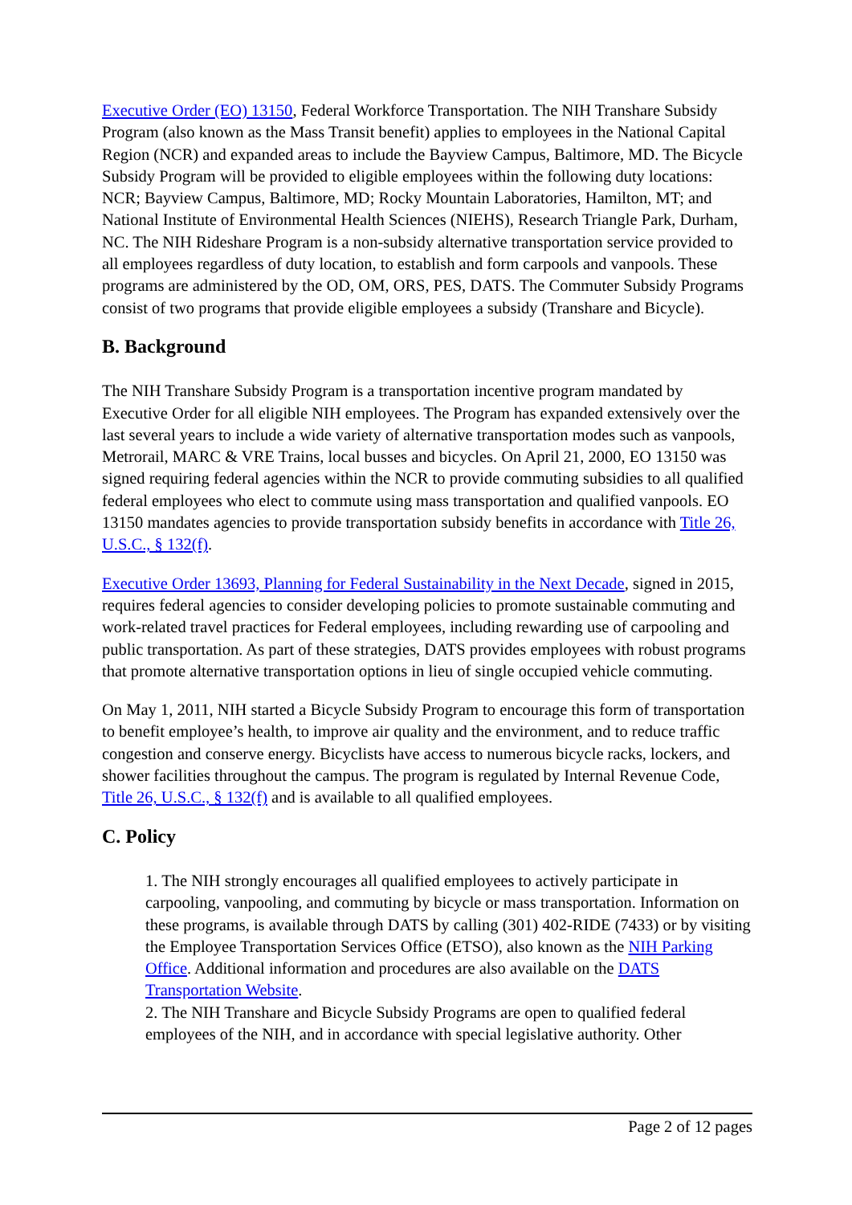Executive Order (EO) 13150, Federal Workforce Transportation. The NIH Transhare Subsidy Program (also known as the Mass Transit benefit) applies to employees in the National Capital Region (NCR) and expanded areas to include the Bayview Campus, Baltimore, MD. The Bicycle Subsidy Program will be provided to eligible employees within the following duty locations: NCR; Bayview Campus, Baltimore, MD; Rocky Mountain Laboratories, Hamilton, MT; and National Institute of Environmental Health Sciences (NIEHS), Research Triangle Park, Durham, NC. The NIH Rideshare Program is a non-subsidy alternative transportation service provided to all employees regardless of duty location, to establish and form carpools and vanpools. These programs are administered by the OD, OM, ORS, PES, DATS. The Commuter Subsidy Programs consist of two programs that provide eligible employees a subsidy (Transhare and Bicycle).
B. Background
The NIH Transhare Subsidy Program is a transportation incentive program mandated by Executive Order for all eligible NIH employees. The Program has expanded extensively over the last several years to include a wide variety of alternative transportation modes such as vanpools, Metrorail, MARC & VRE Trains, local busses and bicycles. On April 21, 2000, EO 13150 was signed requiring federal agencies within the NCR to provide commuting subsidies to all qualified federal employees who elect to commute using mass transportation and qualified vanpools. EO 13150 mandates agencies to provide transportation subsidy benefits in accordance with Title 26, U.S.C., § 132(f).
Executive Order 13693, Planning for Federal Sustainability in the Next Decade, signed in 2015, requires federal agencies to consider developing policies to promote sustainable commuting and work-related travel practices for Federal employees, including rewarding use of carpooling and public transportation. As part of these strategies, DATS provides employees with robust programs that promote alternative transportation options in lieu of single occupied vehicle commuting.
On May 1, 2011, NIH started a Bicycle Subsidy Program to encourage this form of transportation to benefit employee’s health, to improve air quality and the environment, and to reduce traffic congestion and conserve energy. Bicyclists have access to numerous bicycle racks, lockers, and shower facilities throughout the campus. The program is regulated by Internal Revenue Code, Title 26, U.S.C., § 132(f) and is available to all qualified employees.
C. Policy
1. The NIH strongly encourages all qualified employees to actively participate in carpooling, vanpooling, and commuting by bicycle or mass transportation. Information on these programs, is available through DATS by calling (301) 402-RIDE (7433) or by visiting the Employee Transportation Services Office (ETSO), also known as the NIH Parking Office. Additional information and procedures are also available on the DATS Transportation Website.
2. The NIH Transhare and Bicycle Subsidy Programs are open to qualified federal employees of the NIH, and in accordance with special legislative authority. Other
Page 2 of 12 pages